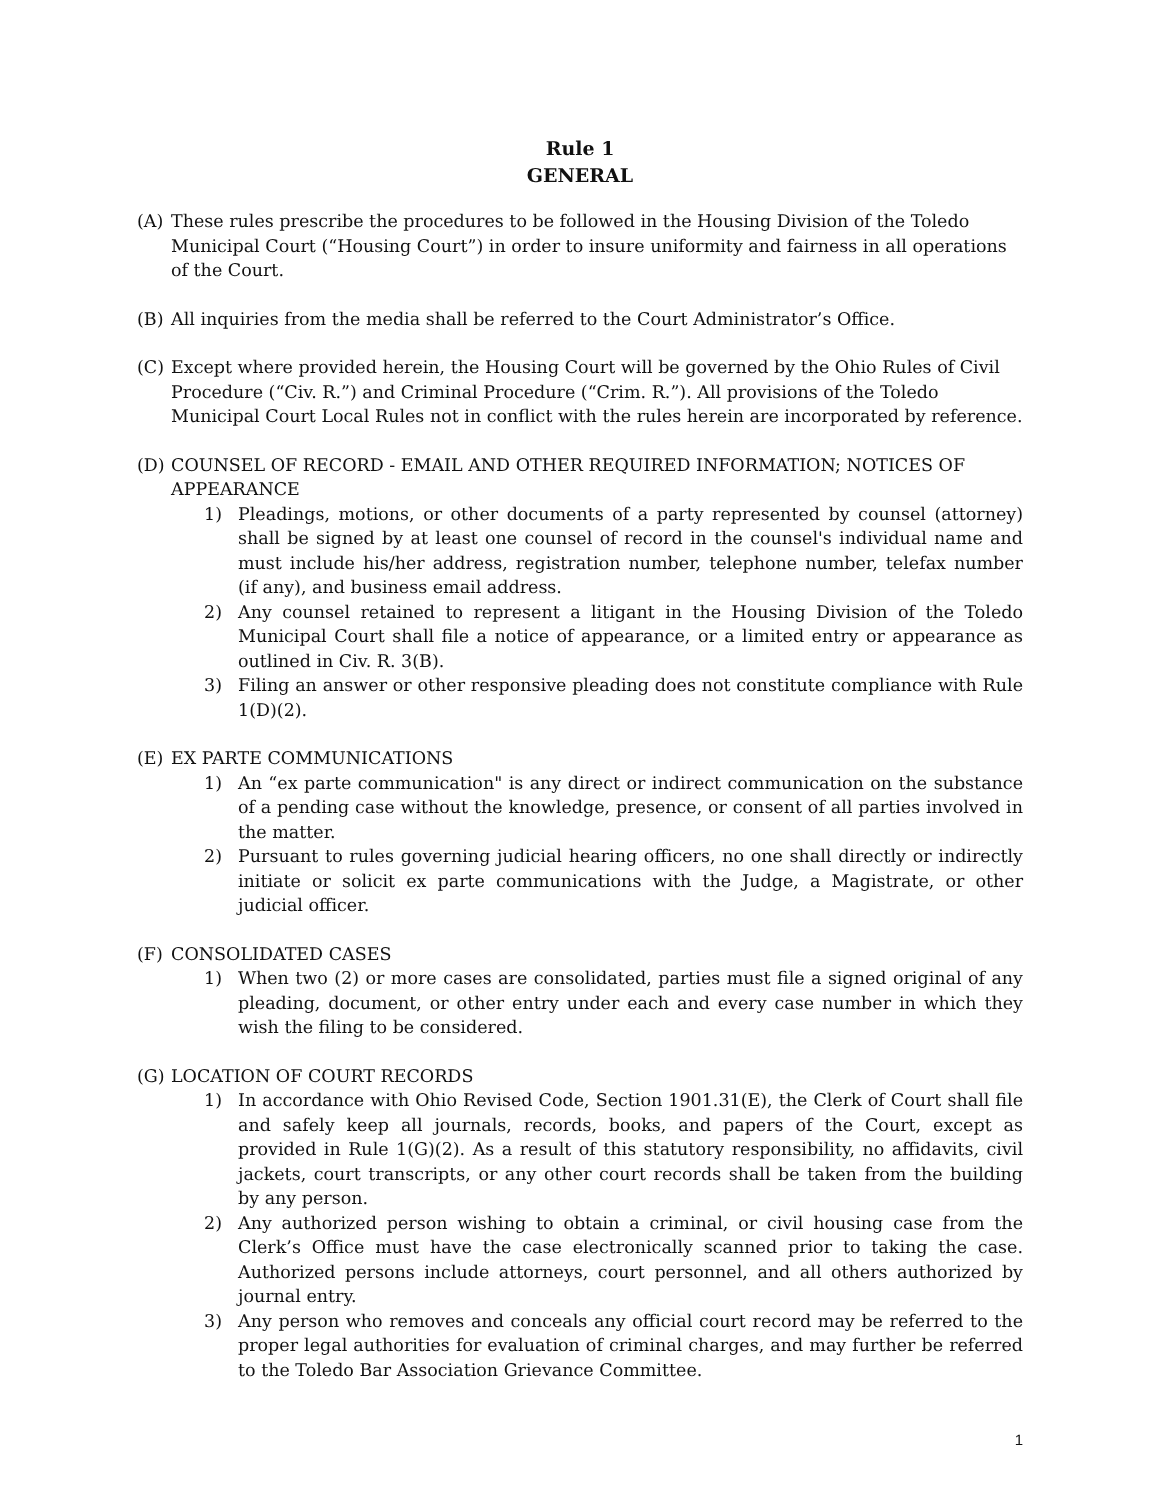Rule 1
GENERAL
(A) These rules prescribe the procedures to be followed in the Housing Division of the Toledo Municipal Court (“Housing Court”) in order to insure uniformity and fairness in all operations of the Court.
(B) All inquiries from the media shall be referred to the Court Administrator’s Office.
(C) Except where provided herein, the Housing Court will be governed by the Ohio Rules of Civil Procedure (“Civ. R.”) and Criminal Procedure (“Crim. R.”). All provisions of the Toledo Municipal Court Local Rules not in conflict with the rules herein are incorporated by reference.
(D) COUNSEL OF RECORD - EMAIL AND OTHER REQUIRED INFORMATION; NOTICES OF APPEARANCE
1) Pleadings, motions, or other documents of a party represented by counsel (attorney) shall be signed by at least one counsel of record in the counsel's individual name and must include his/her address, registration number, telephone number, telefax number (if any), and business email address.
2) Any counsel retained to represent a litigant in the Housing Division of the Toledo Municipal Court shall file a notice of appearance, or a limited entry or appearance as outlined in Civ. R. 3(B).
3) Filing an answer or other responsive pleading does not constitute compliance with Rule 1(D)(2).
(E) EX PARTE COMMUNICATIONS
1) An “ex parte communication" is any direct or indirect communication on the substance of a pending case without the knowledge, presence, or consent of all parties involved in the matter.
2) Pursuant to rules governing judicial hearing officers, no one shall directly or indirectly initiate or solicit ex parte communications with the Judge, a Magistrate, or other judicial officer.
(F) CONSOLIDATED CASES
1) When two (2) or more cases are consolidated, parties must file a signed original of any pleading, document, or other entry under each and every case number in which they wish the filing to be considered.
(G) LOCATION OF COURT RECORDS
1) In accordance with Ohio Revised Code, Section 1901.31(E), the Clerk of Court shall file and safely keep all journals, records, books, and papers of the Court, except as provided in Rule 1(G)(2). As a result of this statutory responsibility, no affidavits, civil jackets, court transcripts, or any other court records shall be taken from the building by any person.
2) Any authorized person wishing to obtain a criminal, or civil housing case from the Clerk’s Office must have the case electronically scanned prior to taking the case. Authorized persons include attorneys, court personnel, and all others authorized by journal entry.
3) Any person who removes and conceals any official court record may be referred to the proper legal authorities for evaluation of criminal charges, and may further be referred to the Toledo Bar Association Grievance Committee.
1